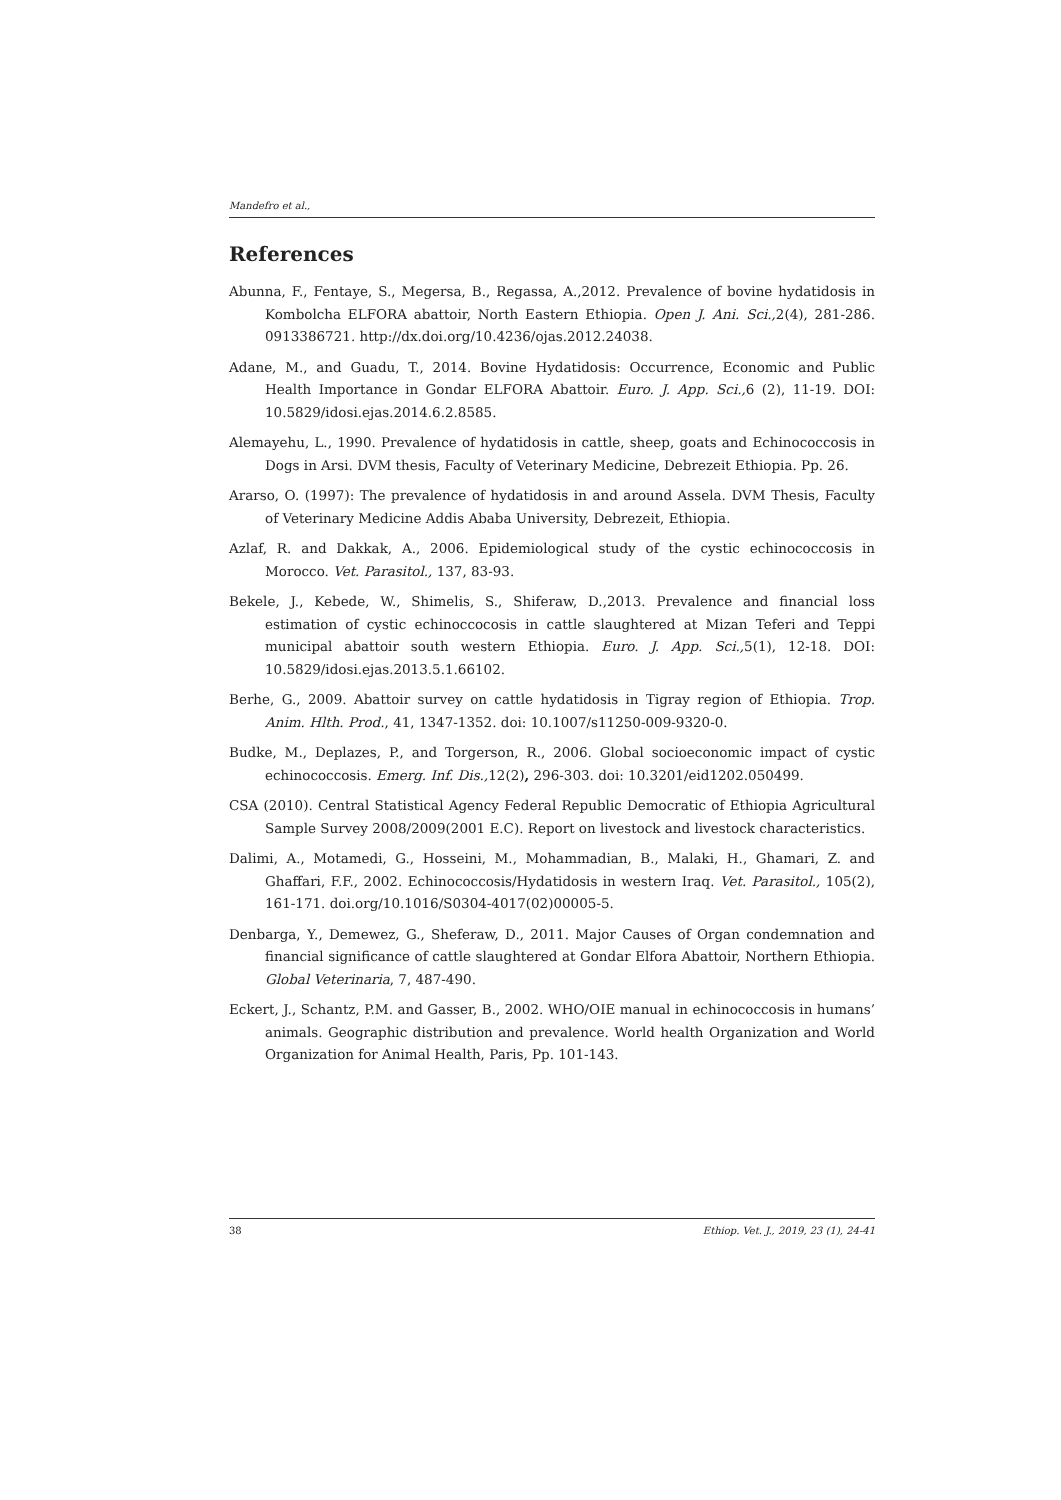Mandefro et al.,
References
Abunna, F., Fentaye, S., Megersa, B., Regassa, A.,2012. Prevalence of bovine hydatidosis in Kombolcha ELFORA abattoir, North Eastern Ethiopia. Open J. Ani. Sci., 2(4), 281-286. 0913386721. http://dx.doi.org/10.4236/ojas.2012.24038.
Adane, M., and Guadu, T., 2014. Bovine Hydatidosis: Occurrence, Economic and Public Health Importance in Gondar ELFORA Abattoir. Euro. J. App. Sci., 6 (2), 11-19. DOI: 10.5829/idosi.ejas.2014.6.2.8585.
Alemayehu, L., 1990. Prevalence of hydatidosis in cattle, sheep, goats and Echinococcosis in Dogs in Arsi. DVM thesis, Faculty of Veterinary Medicine, Debrezeit Ethiopia. Pp. 26.
Ararso, O. (1997): The prevalence of hydatidosis in and around Assela. DVM Thesis, Faculty of Veterinary Medicine Addis Ababa University, Debrezeit, Ethiopia.
Azlaf, R. and Dakkak, A., 2006. Epidemiological study of the cystic echinococcosis in Morocco. Vet. Parasitol., 137, 83-93.
Bekele, J., Kebede, W., Shimelis, S., Shiferaw, D.,2013. Prevalence and financial loss estimation of cystic echinoccocosis in cattle slaughtered at Mizan Teferi and Teppi municipal abattoir south western Ethiopia. Euro. J. App. Sci., 5(1), 12-18. DOI: 10.5829/idosi.ejas.2013.5.1.66102.
Berhe, G., 2009. Abattoir survey on cattle hydatidosis in Tigray region of Ethiopia. Trop. Anim. Hlth. Prod., 41, 1347-1352. doi: 10.1007/s11250-009-9320-0.
Budke, M., Deplazes, P., and Torgerson, R., 2006. Global socioeconomic impact of cystic echinococcosis. Emerg. Inf. Dis., 12(2), 296-303. doi: 10.3201/eid1202.050499.
CSA (2010). Central Statistical Agency Federal Republic Democratic of Ethiopia Agricultural Sample Survey 2008/2009(2001 E.C). Report on livestock and livestock characteristics.
Dalimi, A., Motamedi, G., Hosseini, M., Mohammadian, B., Malaki, H., Ghamari, Z. and Ghaffari, F.F., 2002. Echinococcosis/Hydatidosis in western Iraq. Vet. Parasitol., 105(2), 161-171. doi.org/10.1016/S0304-4017(02)00005-5.
Denbarga, Y., Demewez, G., Sheferaw, D., 2011. Major Causes of Organ condemnation and financial significance of cattle slaughtered at Gondar Elfora Abattoir, Northern Ethiopia. Global Veterinaria, 7, 487-490.
Eckert, J., Schantz, P.M. and Gasser, B., 2002. WHO/OIE manual in echinococcosis in humans’ animals. Geographic distribution and prevalence. World health Organization and World Organization for Animal Health, Paris, Pp. 101-143.
38 Ethiop. Vet. J., 2019, 23 (1), 24-41